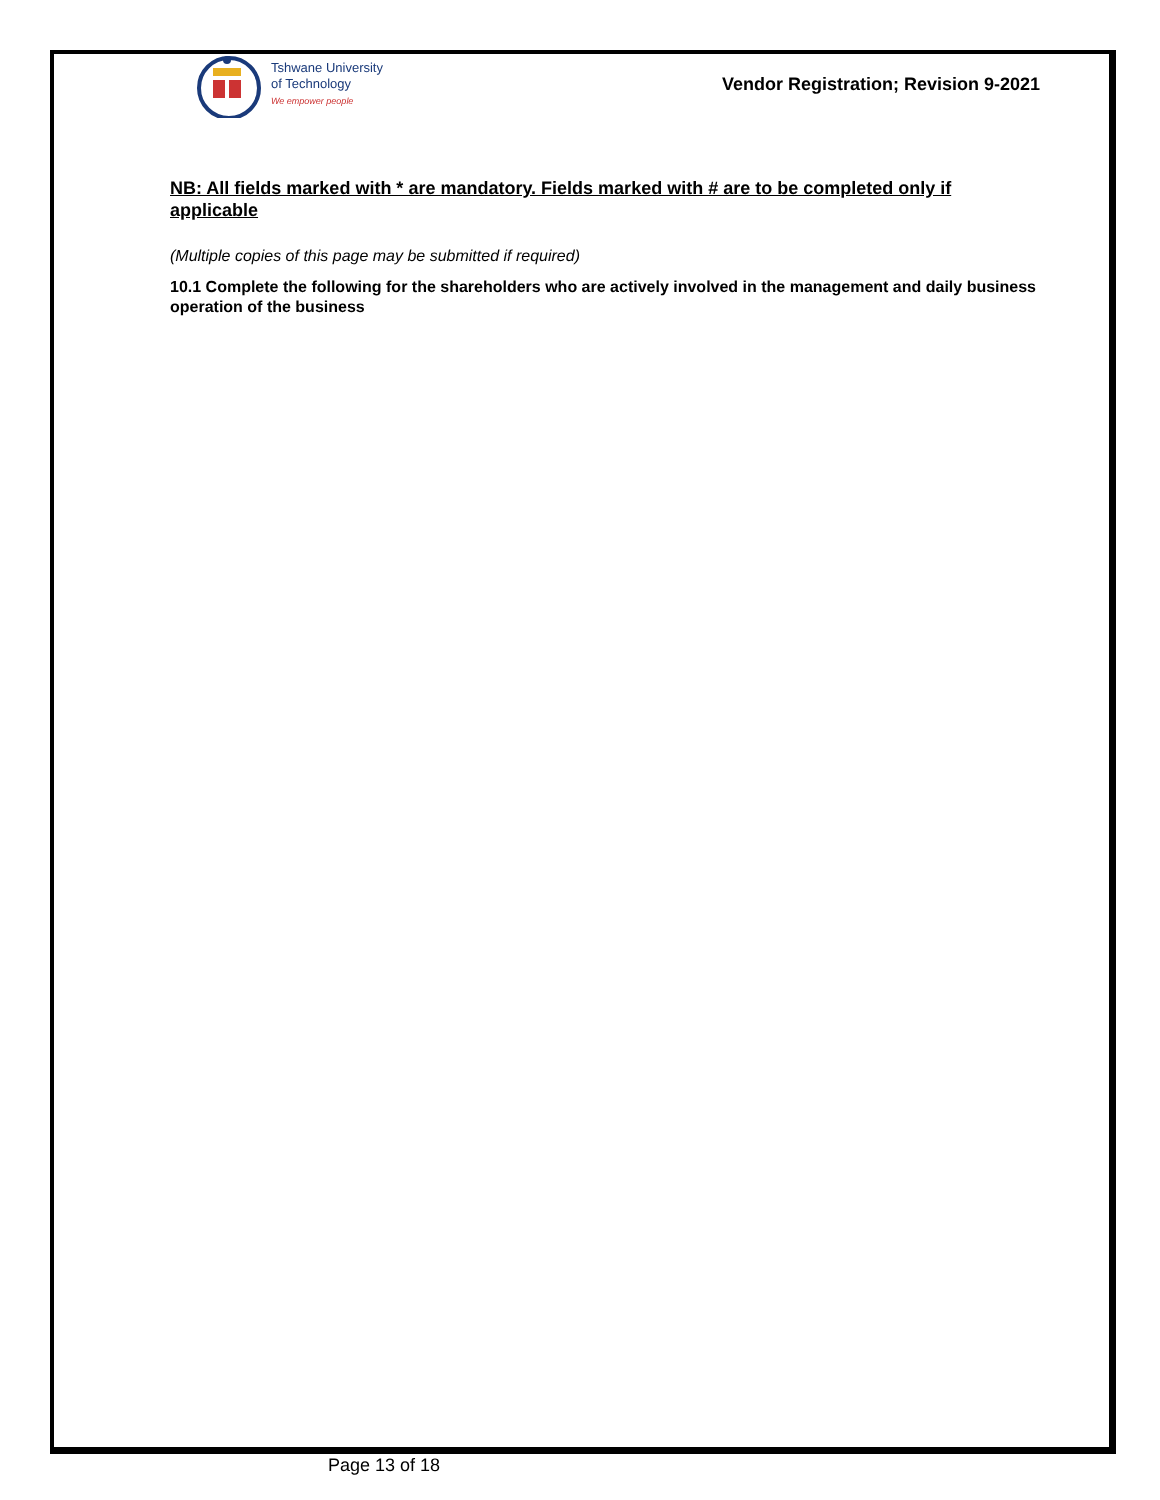Tshwane University
of Technology
We empower people
Vendor Registration; Revision 9-2021
NB: All fields marked with * are mandatory. Fields marked with # are to be completed only if applicable
(Multiple copies of this page may be submitted if required)
10.1 Complete the following for the shareholders who are actively involved in the management and daily business operation of the business
Page 13 of 18